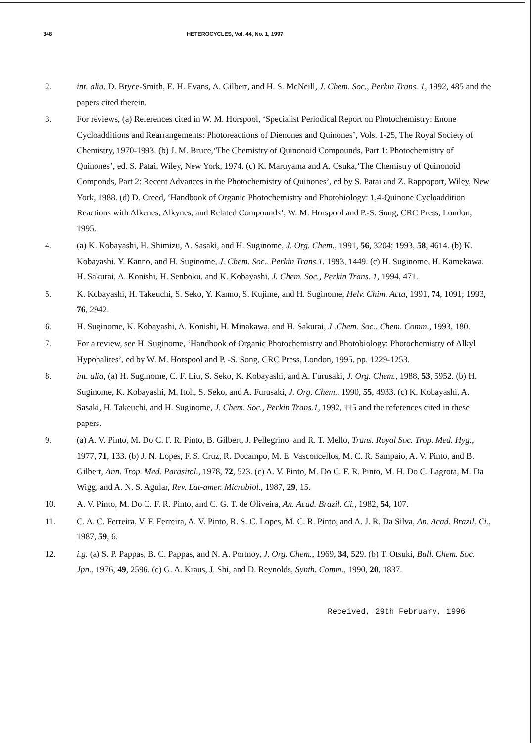348 HETEROCYCLES, Vol. 44, No. 1, 1997
2. int. alia, D. Bryce-Smith, E. H. Evans, A. Gilbert, and H. S. McNeill, J. Chem. Soc., Perkin Trans. 1, 1992, 485 and the papers cited therein.
3. For reviews, (a) References cited in W. M. Horspool, ‘Specialist Periodical Report on Photochemistry: Enone Cycloadditions and Rearrangements: Photoreactions of Dienones and Quinones’, Vols. 1-25, The Royal Society of Chemistry, 1970-1993. (b) J. M. Bruce,‘The Chemistry of Quinonoid Compounds, Part 1: Photochemistry of Quinones’, ed. S. Patai, Wiley, New York, 1974. (c) K. Maruyama and A. Osuka,‘The Chemistry of Quinonoid Componds, Part 2: Recent Advances in the Photochemistry of Quinones’, ed by S. Patai and Z. Rappoport, Wiley, New York, 1988. (d) D. Creed, ‘Handbook of Organic Photochemistry and Photobiology: 1,4-Quinone Cycloaddition Reactions with Alkenes, Alkynes, and Related Compounds’, W. M. Horspool and P.-S. Song, CRC Press, London, 1995.
4. (a) K. Kobayashi, H. Shimizu, A. Sasaki, and H. Suginome, J. Org. Chem., 1991, 56, 3204; 1993, 58, 4614. (b) K. Kobayashi, Y. Kanno, and H. Suginome, J. Chem. Soc., Perkin Trans.1, 1993, 1449. (c) H. Suginome, H. Kamekawa, H. Sakurai, A. Konishi, H. Senboku, and K. Kobayashi, J. Chem. Soc., Perkin Trans. 1, 1994, 471.
5. K. Kobayashi, H. Takeuchi, S. Seko, Y. Kanno, S. Kujime, and H. Suginome, Helv. Chim. Acta, 1991, 74, 1091; 1993, 76, 2942.
6. H. Suginome, K. Kobayashi, A. Konishi, H. Minakawa, and H. Sakurai, J .Chem. Soc., Chem. Comm., 1993, 180.
7. For a review, see H. Suginome, ‘Handbook of Organic Photochemistry and Photobiology: Photochemistry of Alkyl Hypohalites’, ed by W. M. Horspool and P. -S. Song, CRC Press, London, 1995, pp. 1229-1253.
8. int. alia, (a) H. Suginome, C. F. Liu, S. Seko, K. Kobayashi, and A. Furusaki, J. Org. Chem., 1988, 53, 5952. (b) H. Suginome, K. Kobayashi, M. Itoh, S. Seko, and A. Furusaki, J. Org. Chem., 1990, 55, 4933. (c) K. Kobayashi, A. Sasaki, H. Takeuchi, and H. Suginome, J. Chem. Soc., Perkin Trans.1, 1992, 115 and the references cited in these papers.
9. (a) A. V. Pinto, M. Do C. F. R. Pinto, B. Gilbert, J. Pellegrino, and R. T. Mello, Trans. Royal Soc. Trop. Med. Hyg., 1977, 71, 133. (b) J. N. Lopes, F. S. Cruz, R. Docampo, M. E. Vasconcellos, M. C. R. Sampaio, A. V. Pinto, and B. Gilbert, Ann. Trop. Med. Parasitol., 1978, 72, 523. (c) A. V. Pinto, M. Do C. F. R. Pinto, M. H. Do C. Lagrota, M. Da Wigg, and A. N. S. Agular, Rev. Lat-amer. Microbiol., 1987, 29, 15.
10. A. V. Pinto, M. Do C. F. R. Pinto, and C. G. T. de Oliveira, An. Acad. Brazil. Ci., 1982, 54, 107.
11. C. A. C. Ferreira, V. F. Ferreira, A. V. Pinto, R. S. C. Lopes, M. C. R. Pinto, and A. J. R. Da Silva, An. Acad. Brazil. Ci., 1987, 59, 6.
12. i.g. (a) S. P. Pappas, B. C. Pappas, and N. A. Portnoy, J. Org. Chem., 1969, 34, 529. (b) T. Otsuki, Bull. Chem. Soc. Jpn., 1976, 49, 2596. (c) G. A. Kraus, J. Shi, and D. Reynolds, Synth. Comm., 1990, 20, 1837.
Received, 29th February, 1996